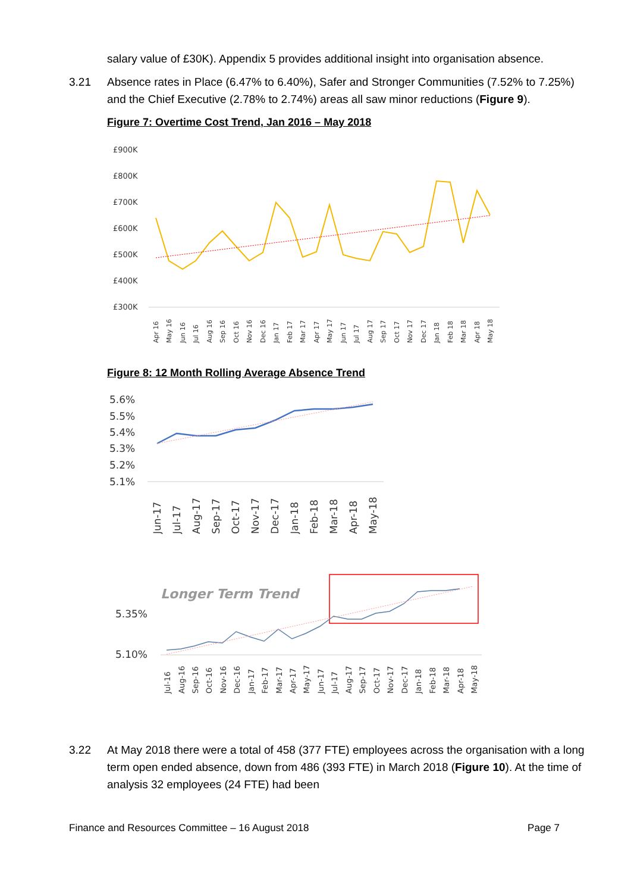salary value of £30K). Appendix 5 provides additional insight into organisation absence.
3.21 Absence rates in Place (6.47% to 6.40%), Safer and Stronger Communities (7.52% to 7.25%) and the Chief Executive (2.78% to 2.74%) areas all saw minor reductions (Figure 9).
Figure 7: Overtime Cost Trend, Jan 2016 – May 2018
£900K
£800K
£700K
£600K
£500K
£400K
£300K
Apr 16
May 16
Jun 16
Jul 16
Aug 16
Sep 16
Oct 16
Nov 16
Dec 16
Jan 17
Feb 17
Mar 17
Apr 17
May 17
Jun 17
Jul 17
Aug 17
Sep 17
Oct 17
Nov 17
Dec 17
Jan 18
Feb 18
Mar 18
Apr 18
May 18
Figure 8: 12 Month Rolling Average Absence Trend
5.6%
5.5%
5.4%
5.3%
5.2%
5.1%
Jun-17
Jul-17
Aug-17
Sep-17
Oct-17
Nov-17
Dec-17
Jan-18
Feb-18
Mar-18
Apr-18
May-18
Longer Term Trend
5.35%
5.10%
Jul-16
Aug-16
Sep-16
Oct-16
Nov-16
Dec-16
Jan-17
Feb-17
Mar-17
Apr-17
May-17
Jun-17
Jul-17
Aug-17
Sep-17
Oct-17
Nov-17
Dec-17
Jan-18
Feb-18
Mar-18
Apr-18
May-18
3.22 At May 2018 there were a total of 458 (377 FTE) employees across the organisation with a long term open ended absence, down from 486 (393 FTE) in March 2018 (Figure 10). At the time of analysis 32 employees (24 FTE) had been
Finance and Resources Committee – 16 August 2018 Page 7